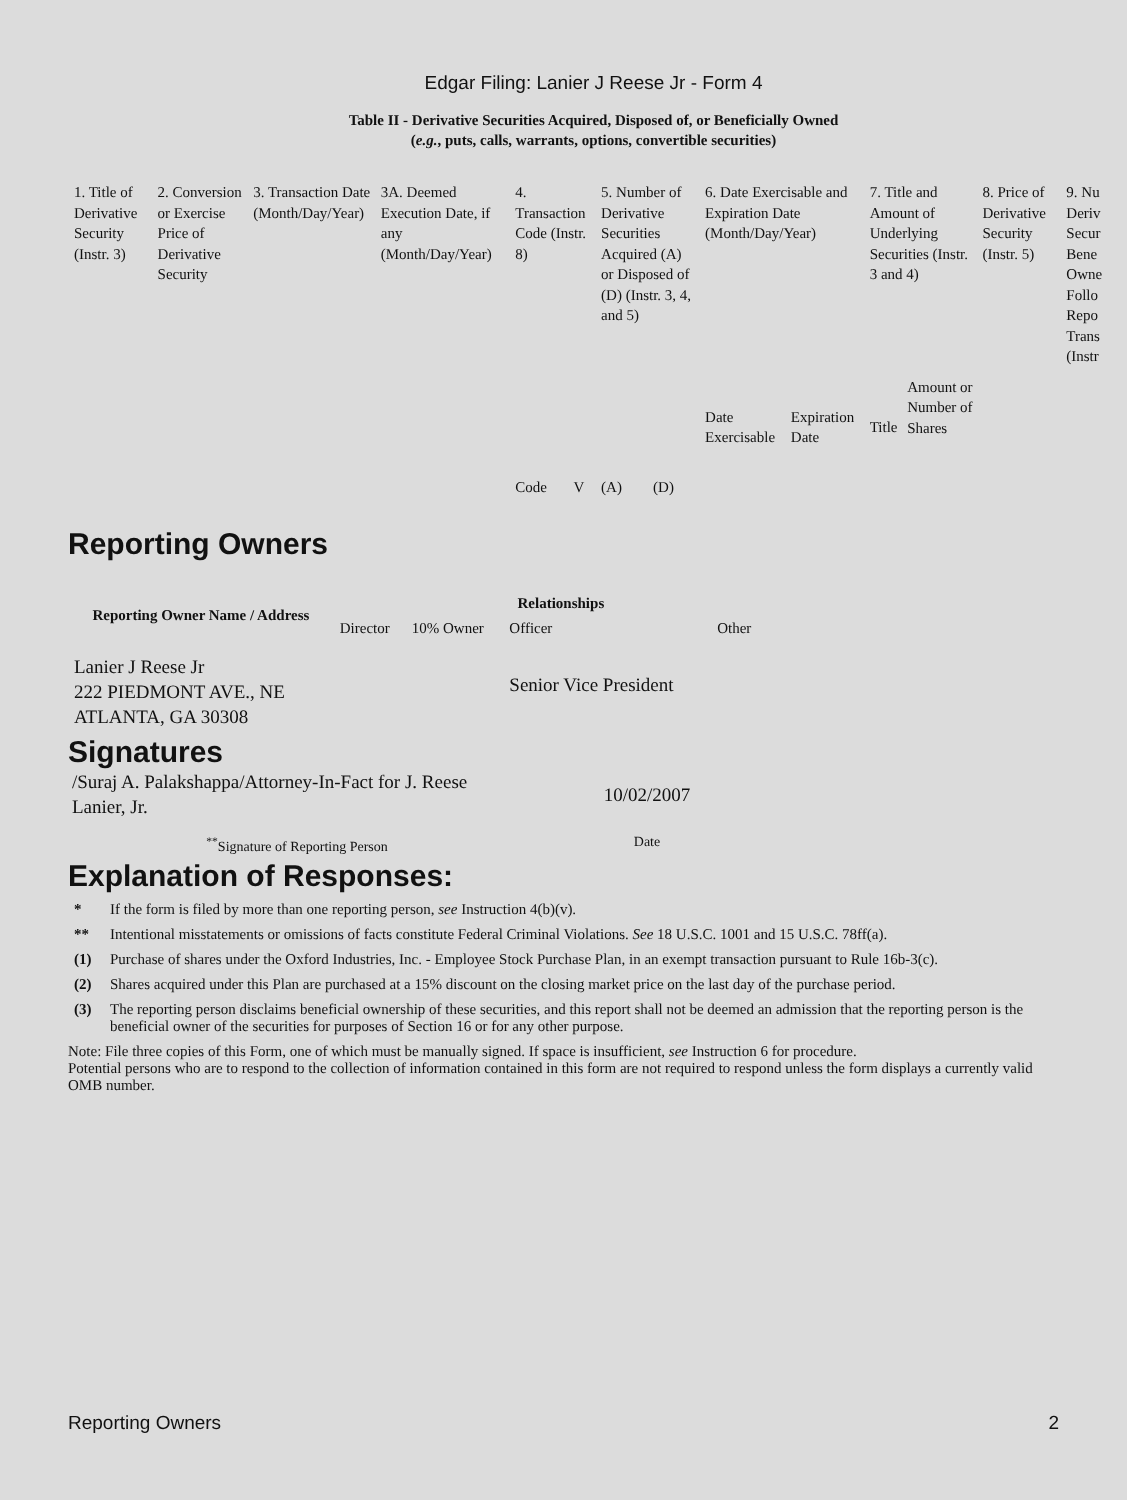Edgar Filing: Lanier J Reese Jr - Form 4
Table II - Derivative Securities Acquired, Disposed of, or Beneficially Owned
(e.g., puts, calls, warrants, options, convertible securities)
| 1. Title of Derivative Security (Instr. 3) | 2. Conversion or Exercise Price of Derivative Security | 3. Transaction Date (Month/Day/Year) | 3A. Deemed Execution Date, if any (Month/Day/Year) | 4. Transaction Code (Instr. 8) | | 5. Number of Derivative Securities Acquired (A) or Disposed of (D) (Instr. 3, 4, and 5) | | 6. Date Exercisable and Expiration Date (Month/Day/Year) | | 7. Title and Amount of Underlying Securities (Instr. 3 and 4) | | 8. Price of Derivative Security (Instr. 5) | 9. Nu Deriv Secur Bene Owne Follo Repo Trans (Instr |
| --- | --- | --- | --- | --- | --- | --- | --- | --- | --- | --- | --- | --- | --- |
| | | | | Code | V | (A) | (D) | Date Exercisable | Expiration Date | Title | Amount or Number of Shares | | |
Reporting Owners
| Reporting Owner Name / Address | Relationships | | | |
| --- | --- | --- | --- | --- |
| | Director | 10% Owner | Officer | Other |
| Lanier J Reese Jr 222 PIEDMONT AVE., NE ATLANTA, GA 30308 | | | Senior Vice President | |
Signatures
| /Suraj A. Palakshappa/Attorney-In-Fact for J. Reese Lanier, Jr. | 10/02/2007 |
| <sup>**</sup> Signature of Reporting Person | Date |
Explanation of Responses:
* If the form is filed by more than one reporting person, see Instruction 4(b)(v).
** Intentional misstatements or omissions of facts constitute Federal Criminal Violations. See 18 U.S.C. 1001 and 15 U.S.C. 78ff(a).
(1) Purchase of shares under the Oxford Industries, Inc. - Employee Stock Purchase Plan, in an exempt transaction pursuant to Rule 16b-3(c).
(2) Shares acquired under this Plan are purchased at a 15% discount on the closing market price on the last day of the purchase period.
(3) The reporting person disclaims beneficial ownership of these securities, and this report shall not be deemed an admission that the reporting person is the beneficial owner of the securities for purposes of Section 16 or for any other purpose.
Note: File three copies of this Form, one of which must be manually signed. If space is insufficient, see Instruction 6 for procedure.
Potential persons who are to respond to the collection of information contained in this form are not required to respond unless the form displays a currently valid OMB number.
Reporting Owners 2